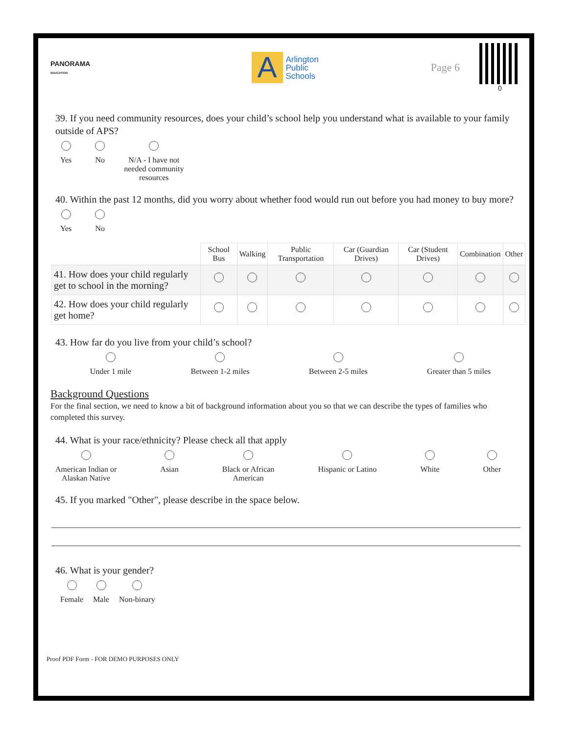PANORAMA
EDUCATION
A
Arlington
Public
Schools
Page 6
0
39. If you need community resources, does your child’s school help you understand what is available to your family outside of APS?
Yes
No
N/A - I have not needed community resources
40. Within the past 12 months, did you worry about whether food would run out before you had money to buy more?
Yes
No
| | School Bus | Walking | Public Transportation | Car (Guardian Drives) | Car (Student Drives) | Combination | Other |
| --- | --- | --- | --- | --- | --- | --- | --- |
| 41. How does your child regularly get to school in the morning? | | | | | | | |
| 42. How does your child regularly get home? | | | | | | | |
43. How far do you live from your child’s school?
Under 1 mile
Between 1-2 miles
Between 2-5 miles
Greater than 5 miles
Background Questions
For the final section, we need to know a bit of background information about you so that we can describe the types of families who completed this survey.
44. What is your race/ethnicity? Please check all that apply
American Indian or
Alaskan Native
Asian
Black or African
American
Hispanic or Latino
White
Other
45. If you marked "Other", please describe in the space below.
46. What is your gender?
Female
Male
Non-binary
Proof PDF Form - FOR DEMO PURPOSES ONLY